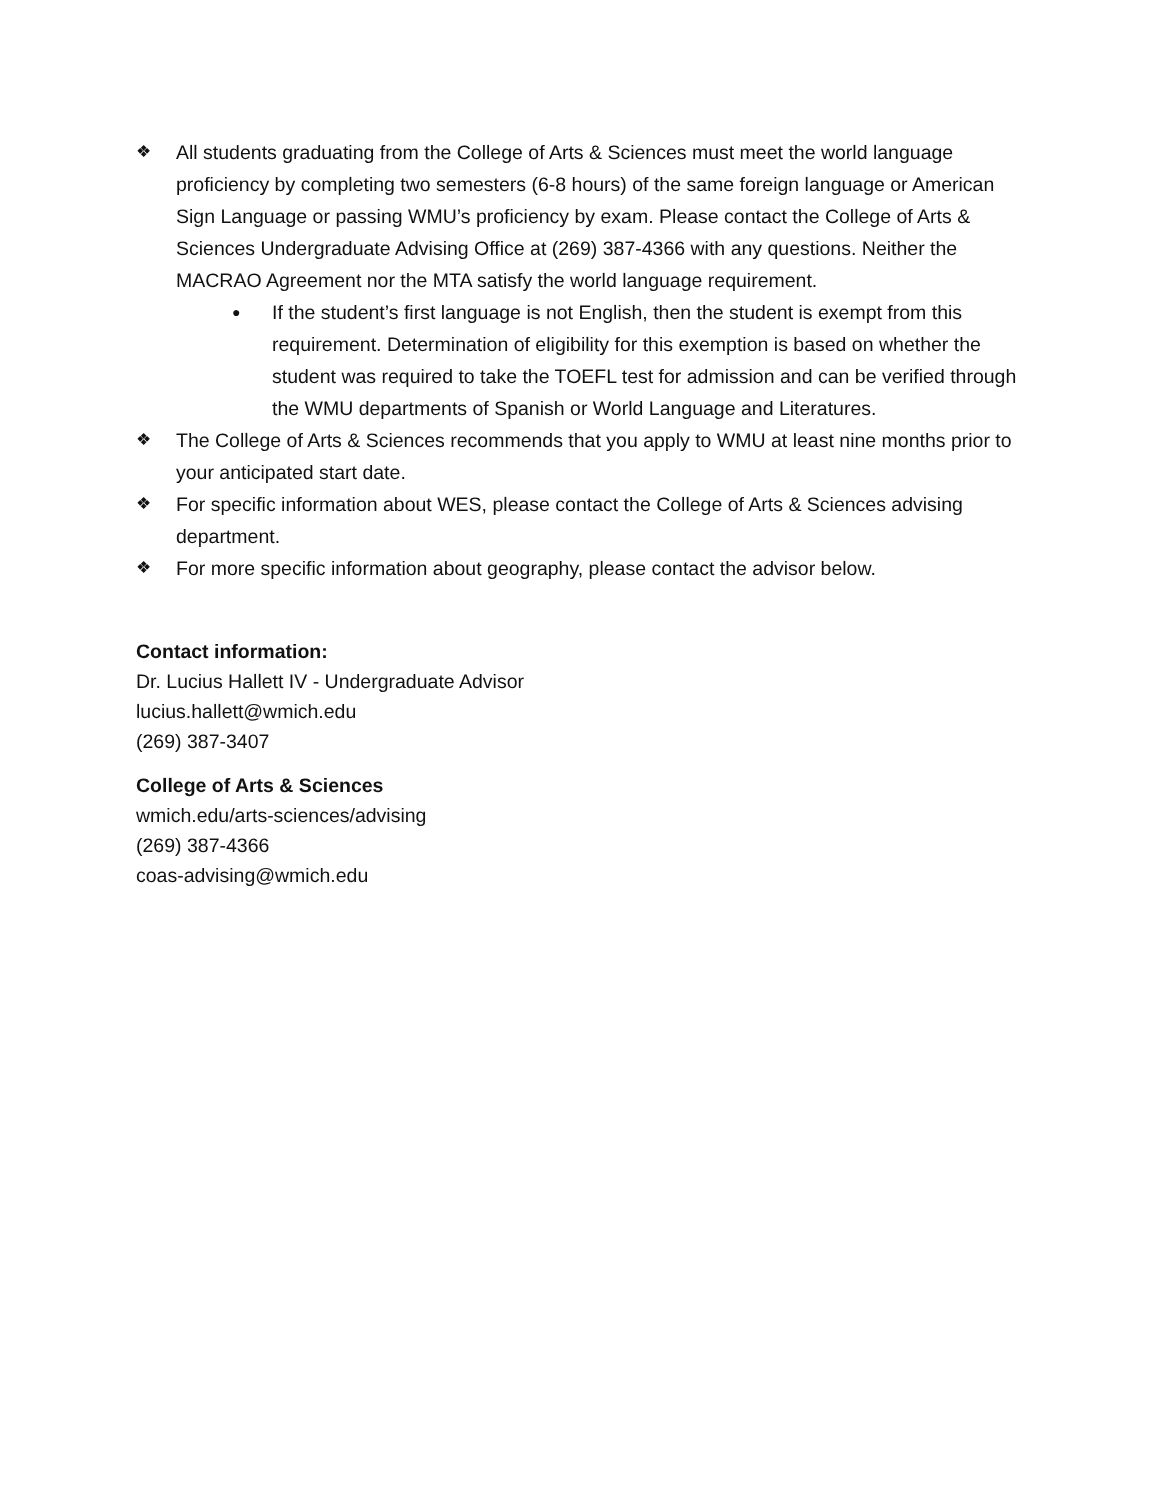❖ All students graduating from the College of Arts & Sciences must meet the world language proficiency by completing two semesters (6-8 hours) of the same foreign language or American Sign Language or passing WMU’s proficiency by exam. Please contact the College of Arts & Sciences Undergraduate Advising Office at (269) 387-4366 with any questions. Neither the MACRAO Agreement nor the MTA satisfy the world language requirement.
● If the student’s first language is not English, then the student is exempt from this requirement. Determination of eligibility for this exemption is based on whether the student was required to take the TOEFL test for admission and can be verified through the WMU departments of Spanish or World Language and Literatures.
❖ The College of Arts & Sciences recommends that you apply to WMU at least nine months prior to your anticipated start date.
❖ For specific information about WES, please contact the College of Arts & Sciences advising department.
❖ For more specific information about geography, please contact the advisor below.
Contact information:
Dr. Lucius Hallett IV - Undergraduate Advisor
lucius.hallett@wmich.edu
(269) 387-3407
College of Arts & Sciences
wmich.edu/arts-sciences/advising
(269) 387-4366
coas-advising@wmich.edu